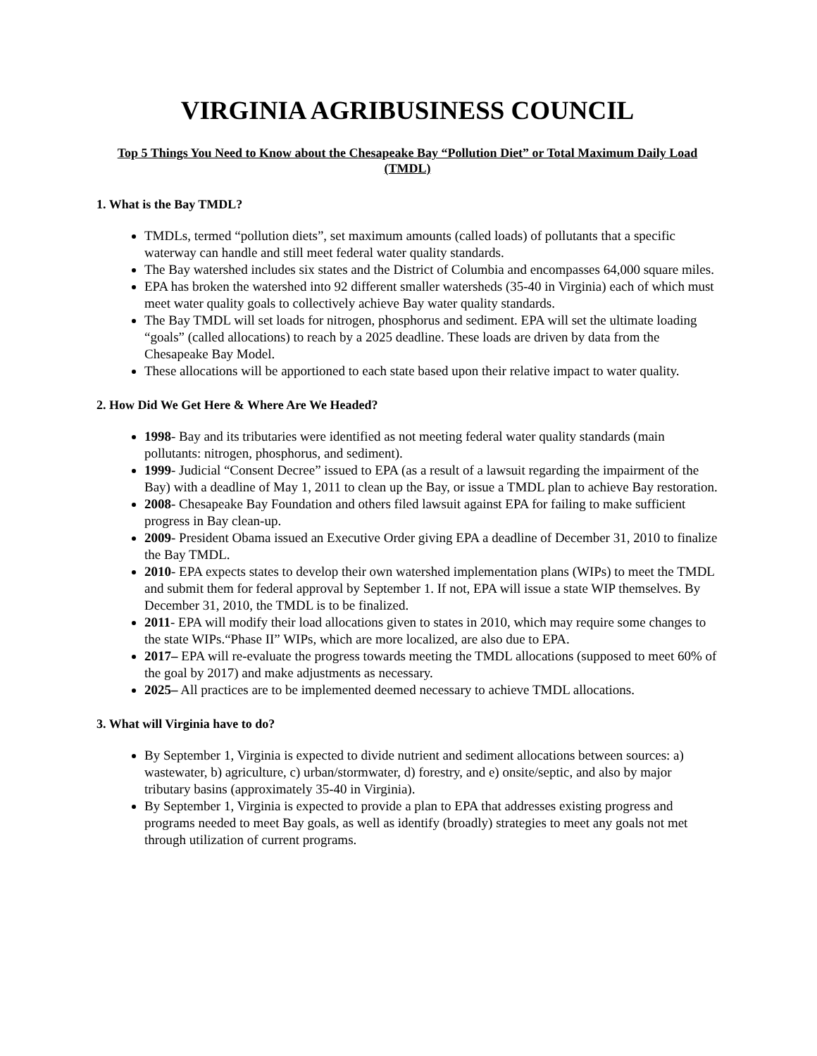VIRGINIA AGRIBUSINESS COUNCIL
Top 5 Things You Need to Know about the Chesapeake Bay “Pollution Diet” or Total Maximum Daily Load (TMDL)
1. What is the Bay TMDL?
TMDLs, termed “pollution diets”, set maximum amounts (called loads) of pollutants that a specific waterway can handle and still meet federal water quality standards.
The Bay watershed includes six states and the District of Columbia and encompasses 64,000 square miles.
EPA has broken the watershed into 92 different smaller watersheds (35-40 in Virginia) each of which must meet water quality goals to collectively achieve Bay water quality standards.
The Bay TMDL will set loads for nitrogen, phosphorus and sediment. EPA will set the ultimate loading “goals” (called allocations) to reach by a 2025 deadline. These loads are driven by data from the Chesapeake Bay Model.
These allocations will be apportioned to each state based upon their relative impact to water quality.
2. How Did We Get Here & Where Are We Headed?
1998- Bay and its tributaries were identified as not meeting federal water quality standards (main pollutants: nitrogen, phosphorus, and sediment).
1999- Judicial “Consent Decree” issued to EPA (as a result of a lawsuit regarding the impairment of the Bay) with a deadline of May 1, 2011 to clean up the Bay, or issue a TMDL plan to achieve Bay restoration.
2008- Chesapeake Bay Foundation and others filed lawsuit against EPA for failing to make sufficient progress in Bay clean-up.
2009- President Obama issued an Executive Order giving EPA a deadline of December 31, 2010 to finalize the Bay TMDL.
2010- EPA expects states to develop their own watershed implementation plans (WIPs) to meet the TMDL and submit them for federal approval by September 1. If not, EPA will issue a state WIP themselves. By December 31, 2010, the TMDL is to be finalized.
2011- EPA will modify their load allocations given to states in 2010, which may require some changes to the state WIPs.“Phase II” WIPs, which are more localized, are also due to EPA.
2017– EPA will re-evaluate the progress towards meeting the TMDL allocations (supposed to meet 60% of the goal by 2017) and make adjustments as necessary.
2025– All practices are to be implemented deemed necessary to achieve TMDL allocations.
3. What will Virginia have to do?
By September 1, Virginia is expected to divide nutrient and sediment allocations between sources: a) wastewater, b) agriculture, c) urban/stormwater, d) forestry, and e) onsite/septic, and also by major tributary basins (approximately 35-40 in Virginia).
By September 1, Virginia is expected to provide a plan to EPA that addresses existing progress and programs needed to meet Bay goals, as well as identify (broadly) strategies to meet any goals not met through utilization of current programs.